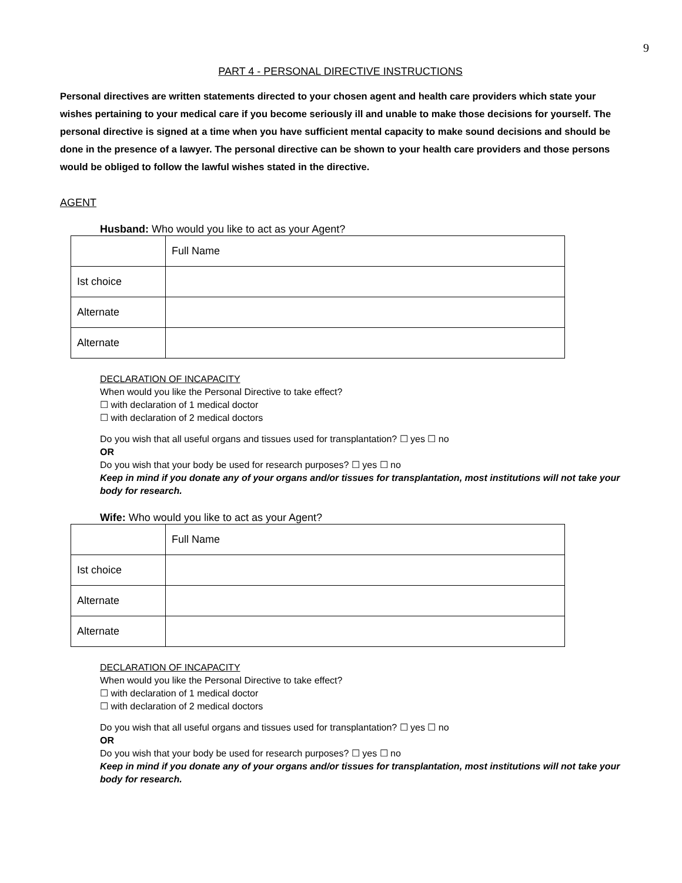9
PART 4 - PERSONAL DIRECTIVE INSTRUCTIONS
Personal directives are written statements directed to your chosen agent and health care providers which state your wishes pertaining to your medical care if you become seriously ill and unable to make those decisions for yourself. The personal directive is signed at a time when you have sufficient mental capacity to make sound decisions and should be done in the presence of a lawyer. The personal directive can be shown to your health care providers and those persons would be obliged to follow the lawful wishes stated in the directive.
AGENT
Husband: Who would you like to act as your Agent?
| | Full Name |
| Ist choice | |
| Alternate | |
| Alternate | |
DECLARATION OF INCAPACITY
When would you like the Personal Directive to take effect?
☐ with declaration of 1 medical doctor
☐ with declaration of 2 medical doctors
Do you wish that all useful organs and tissues used for transplantation? ☐ yes ☐ no
OR
Do you wish that your body be used for research purposes? ☐ yes ☐ no
Keep in mind if you donate any of your organs and/or tissues for transplantation, most institutions will not take your body for research.
Wife: Who would you like to act as your Agent?
| | Full Name |
| Ist choice | |
| Alternate | |
| Alternate | |
DECLARATION OF INCAPACITY
When would you like the Personal Directive to take effect?
☐ with declaration of 1 medical doctor
☐ with declaration of 2 medical doctors
Do you wish that all useful organs and tissues used for transplantation? ☐ yes ☐ no
OR
Do you wish that your body be used for research purposes? ☐ yes ☐ no
Keep in mind if you donate any of your organs and/or tissues for transplantation, most institutions will not take your body for research.